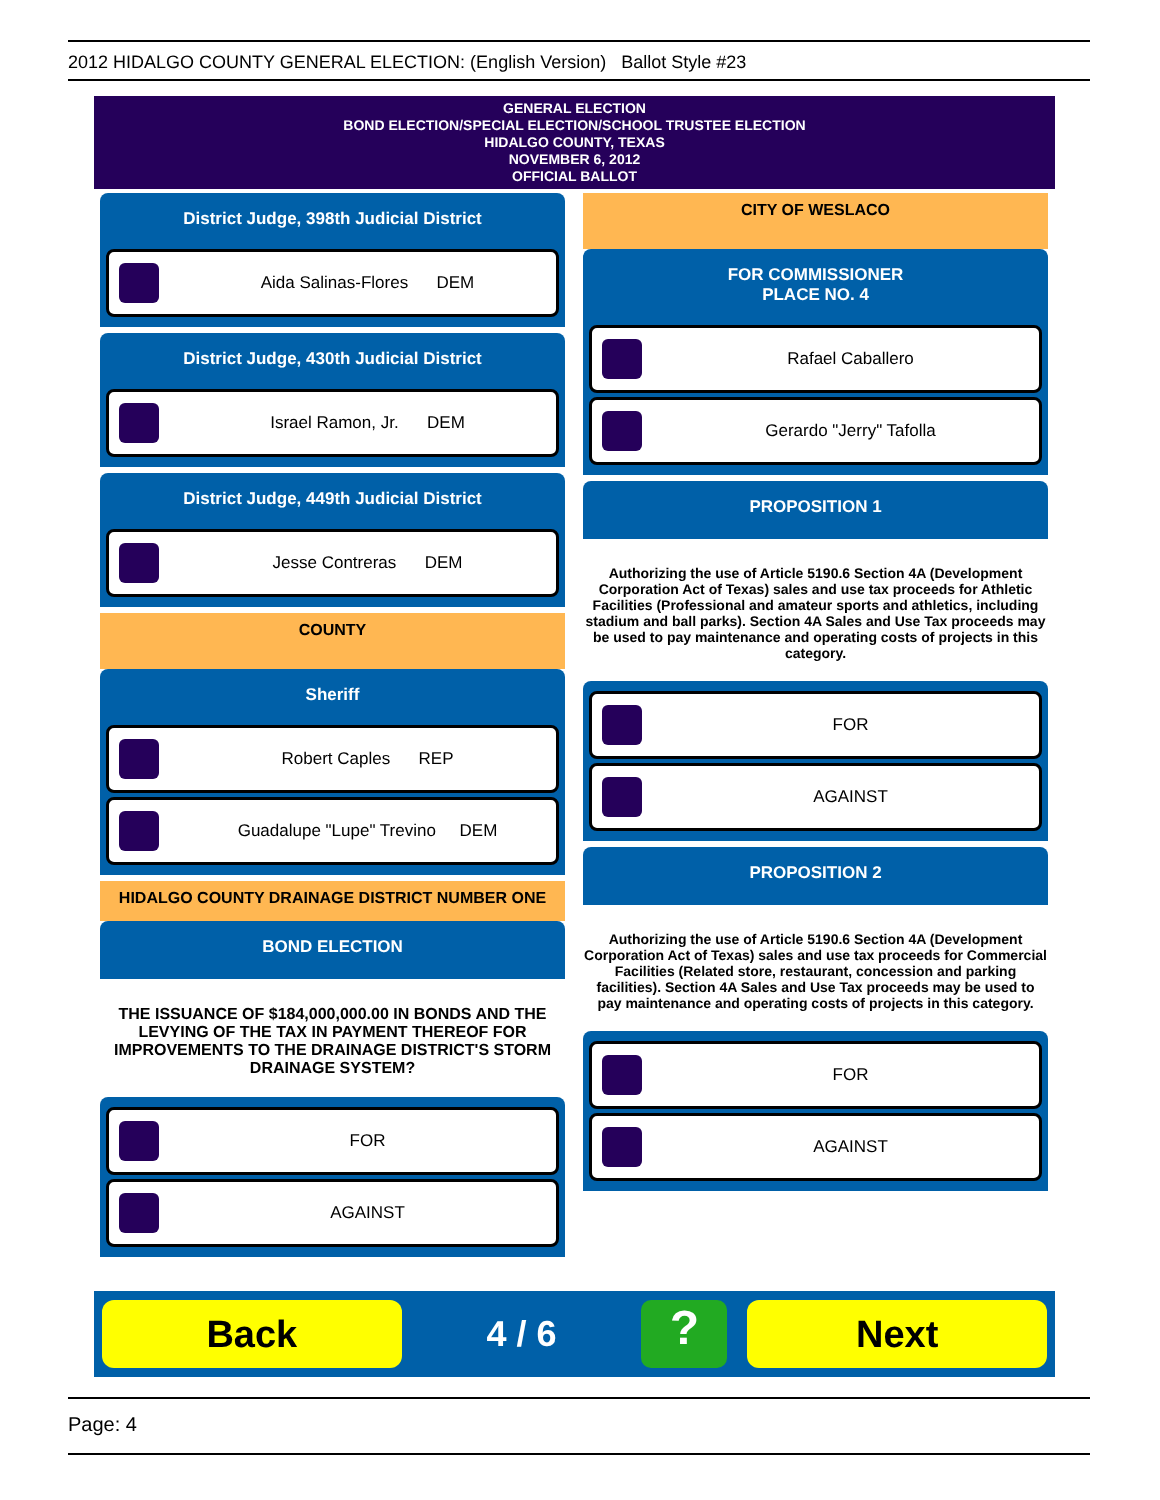2012 HIDALGO COUNTY GENERAL ELECTION: (English Version) Ballot Style #23
GENERAL ELECTION
BOND ELECTION/SPECIAL ELECTION/SCHOOL TRUSTEE ELECTION
HIDALGO COUNTY, TEXAS
NOVEMBER 6, 2012
OFFICIAL BALLOT
District Judge, 398th Judicial District
Aida Salinas-Flores DEM
District Judge, 430th Judicial District
Israel Ramon, Jr. DEM
District Judge, 449th Judicial District
Jesse Contreras DEM
COUNTY
Sheriff
Robert Caples REP
Guadalupe "Lupe" Trevino DEM
HIDALGO COUNTY DRAINAGE DISTRICT NUMBER ONE
BOND ELECTION
THE ISSUANCE OF $184,000,000.00 IN BONDS AND THE LEVYING OF THE TAX IN PAYMENT THEREOF FOR IMPROVEMENTS TO THE DRAINAGE DISTRICT'S STORM DRAINAGE SYSTEM?
FOR
AGAINST
CITY OF WESLACO
FOR COMMISSIONER
PLACE NO. 4
Rafael Caballero
Gerardo "Jerry" Tafolla
PROPOSITION 1
Authorizing the use of Article 5190.6 Section 4A (Development Corporation Act of Texas) sales and use tax proceeds for Athletic Facilities (Professional and amateur sports and athletics, including stadium and ball parks). Section 4A Sales and Use Tax proceeds may be used to pay maintenance and operating costs of projects in this category.
FOR
AGAINST
PROPOSITION 2
Authorizing the use of Article 5190.6 Section 4A (Development Corporation Act of Texas) sales and use tax proceeds for Commercial Facilities (Related store, restaurant, concession and parking facilities). Section 4A Sales and Use Tax proceeds may be used to pay maintenance and operating costs of projects in this category.
FOR
AGAINST
Back
4 / 6
?
Next
Page: 4